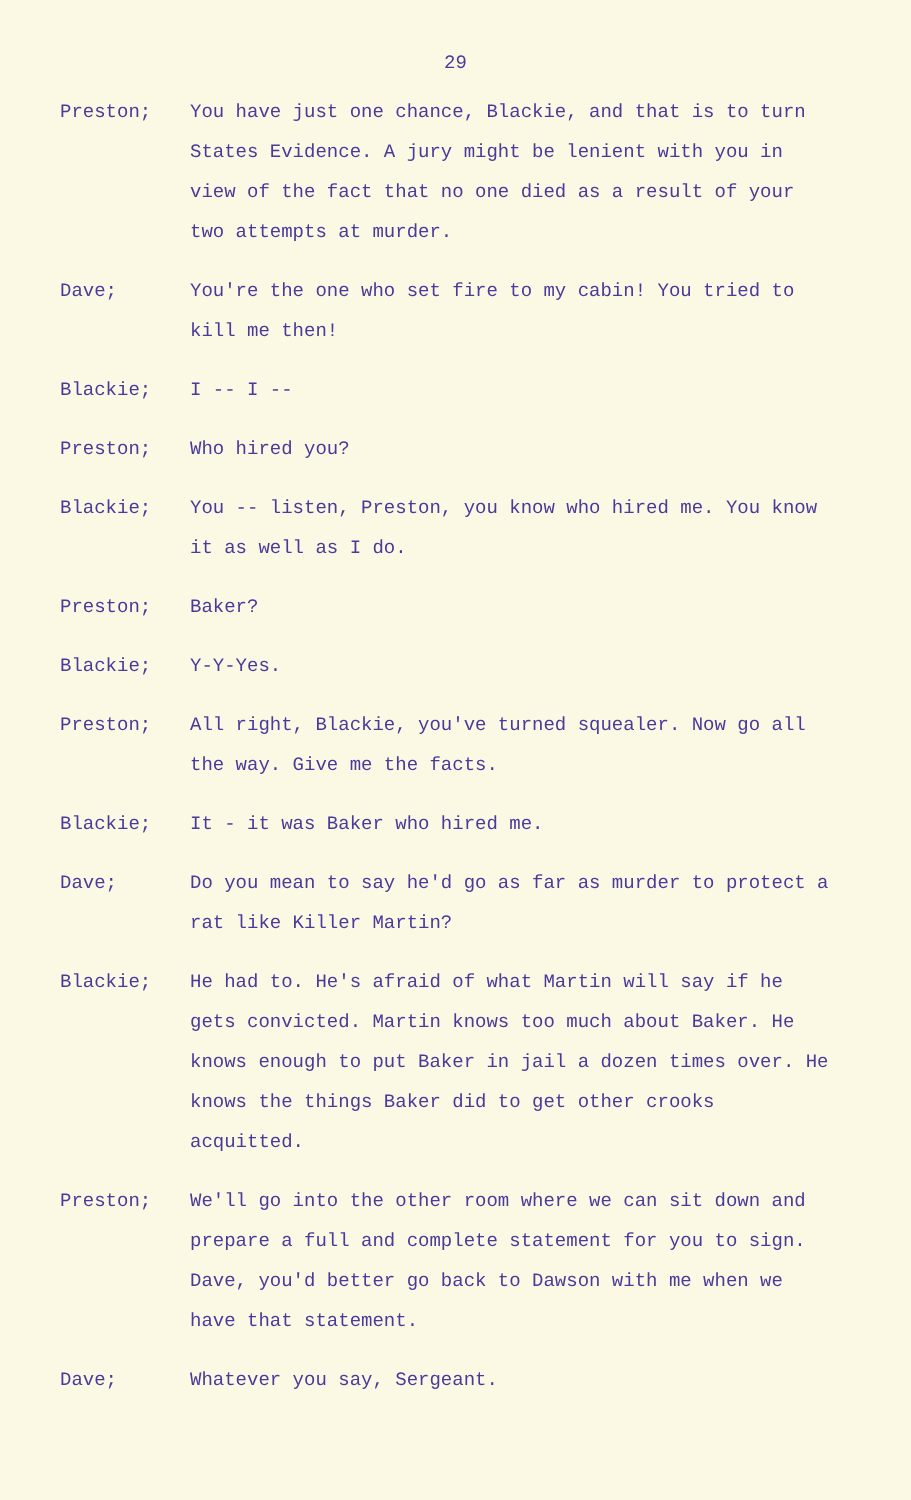29
Preston; You have just one chance, Blackie, and that is to turn States Evidence. A jury might be lenient with you in view of the fact that no one died as a result of your two attempts at murder.
Dave; You're the one who set fire to my cabin! You tried to kill me then!
Blackie; I -- I --
Preston; Who hired you?
Blackie; You -- listen, Preston, you know who hired me. You know it as well as I do.
Preston; Baker?
Blackie; Y-Y-Yes.
Preston; All right, Blackie, you've turned squealer. Now go all the way. Give me the facts.
Blackie; It - it was Baker who hired me.
Dave; Do you mean to say he'd go as far as murder to protect a rat like Killer Martin?
Blackie; He had to. He's afraid of what Martin will say if he gets convicted. Martin knows too much about Baker. He knows enough to put Baker in jail a dozen times over. He knows the things Baker did to get other crooks acquitted.
Preston; We'll go into the other room where we can sit down and prepare a full and complete statement for you to sign. Dave, you'd better go back to Dawson with me when we have that statement.
Dave; Whatever you say, Sergeant.